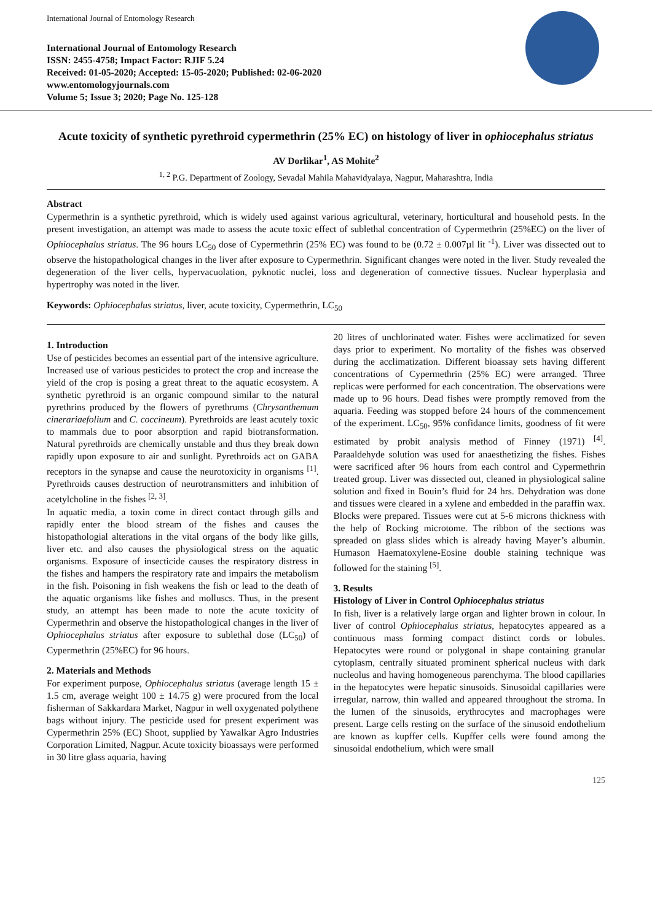International Journal of Entomology Research
International Journal of Entomology Research
ISSN: 2455-4758; Impact Factor: RJIF 5.24
Received: 01-05-2020; Accepted: 15-05-2020; Published: 02-06-2020
www.entomologyjournals.com
Volume 5; Issue 3; 2020; Page No. 125-128
Acute toxicity of synthetic pyrethroid cypermethrin (25% EC) on histology of liver in ophiocephalus striatus
AV Dorlikar<sup>1</sup>, AS Mohite<sup>2</sup>
<sup>1, 2</sup> P.G. Department of Zoology, Sevadal Mahila Mahavidyalaya, Nagpur, Maharashtra, India
Abstract
Cypermethrin is a synthetic pyrethroid, which is widely used against various agricultural, veterinary, horticultural and household pests. In the present investigation, an attempt was made to assess the acute toxic effect of sublethal concentration of Cypermethrin (25%EC) on the liver of Ophiocephalus striatus. The 96 hours LC<sub>50</sub> dose of Cypermethrin (25% EC) was found to be (0.72 ± 0.007µl lit <sup>-1</sup>). Liver was dissected out to observe the histopathological changes in the liver after exposure to Cypermethrin. Significant changes were noted in the liver. Study revealed the degeneration of the liver cells, hypervacuolation, pyknotic nuclei, loss and degeneration of connective tissues. Nuclear hyperplasia and hypertrophy was noted in the liver.
Keywords: Ophiocephalus striatus, liver, acute toxicity, Cypermethrin, LC<sub>50</sub>
1. Introduction
Use of pesticides becomes an essential part of the intensive agriculture. Increased use of various pesticides to protect the crop and increase the yield of the crop is posing a great threat to the aquatic ecosystem. A synthetic pyrethroid is an organic compound similar to the natural pyrethrins produced by the flowers of pyrethrums (Chrysanthemum cinerariaefolium and C. coccineum). Pyrethroids are least acutely toxic to mammals due to poor absorption and rapid biotransformation. Natural pyrethroids are chemically unstable and thus they break down rapidly upon exposure to air and sunlight. Pyrethroids act on GABA receptors in the synapse and cause the neurotoxicity in organisms <sup>[1]</sup>. Pyrethroids causes destruction of neurotransmitters and inhibition of acetylcholine in the fishes <sup>[2, 3]</sup>.
In aquatic media, a toxin come in direct contact through gills and rapidly enter the blood stream of the fishes and causes the histopathologial alterations in the vital organs of the body like gills, liver etc. and also causes the physiological stress on the aquatic organisms. Exposure of insecticide causes the respiratory distress in the fishes and hampers the respiratory rate and impairs the metabolism in the fish. Poisoning in fish weakens the fish or lead to the death of the aquatic organisms like fishes and molluscs. Thus, in the present study, an attempt has been made to note the acute toxicity of Cypermethrin and observe the histopathological changes in the liver of Ophiocephalus striatus after exposure to sublethal dose (LC<sub>50</sub>) of Cypermethrin (25%EC) for 96 hours.
2. Materials and Methods
For experiment purpose, Ophiocephalus striatus (average length 15 ± 1.5 cm, average weight 100 ± 14.75 g) were procured from the local fisherman of Sakkardara Market, Nagpur in well oxygenated polythene bags without injury. The pesticide used for present experiment was Cypermethrin 25% (EC) Shoot, supplied by Yawalkar Agro Industries Corporation Limited, Nagpur. Acute toxicity bioassays were performed in 30 litre glass aquaria, having
20 litres of unchlorinated water. Fishes were acclimatized for seven days prior to experiment. No mortality of the fishes was observed during the acclimatization. Different bioassay sets having different concentrations of Cypermethrin (25% EC) were arranged. Three replicas were performed for each concentration. The observations were made up to 96 hours. Dead fishes were promptly removed from the aquaria. Feeding was stopped before 24 hours of the commencement of the experiment. LC<sub>50</sub>, 95% confidance limits, goodness of fit were estimated by probit analysis method of Finney (1971) <sup>[4]</sup>. Paraaldehyde solution was used for anaesthetizing the fishes. Fishes were sacrificed after 96 hours from each control and Cypermethrin treated group. Liver was dissected out, cleaned in physiological saline solution and fixed in Bouin’s fluid for 24 hrs. Dehydration was done and tissues were cleared in a xylene and embedded in the paraffin wax. Blocks were prepared. Tissues were cut at 5-6 microns thickness with the help of Rocking microtome. The ribbon of the sections was spreaded on glass slides which is already having Mayer’s albumin. Humason Haematoxylene-Eosine double staining technique was followed for the staining <sup>[5]</sup>.
3. Results
Histology of Liver in Control Ophiocephalus striatus
In fish, liver is a relatively large organ and lighter brown in colour. In liver of control Ophiocephalus striatus, hepatocytes appeared as a continuous mass forming compact distinct cords or lobules. Hepatocytes were round or polygonal in shape containing granular cytoplasm, centrally situated prominent spherical nucleus with dark nucleolus and having homogeneous parenchyma. The blood capillaries in the hepatocytes were hepatic sinusoids. Sinusoidal capillaries were irregular, narrow, thin walled and appeared throughout the stroma. In the lumen of the sinusoids, erythrocytes and macrophages were present. Large cells resting on the surface of the sinusoid endothelium are known as kupffer cells. Kupffer cells were found among the sinusoidal endothelium, which were small
125